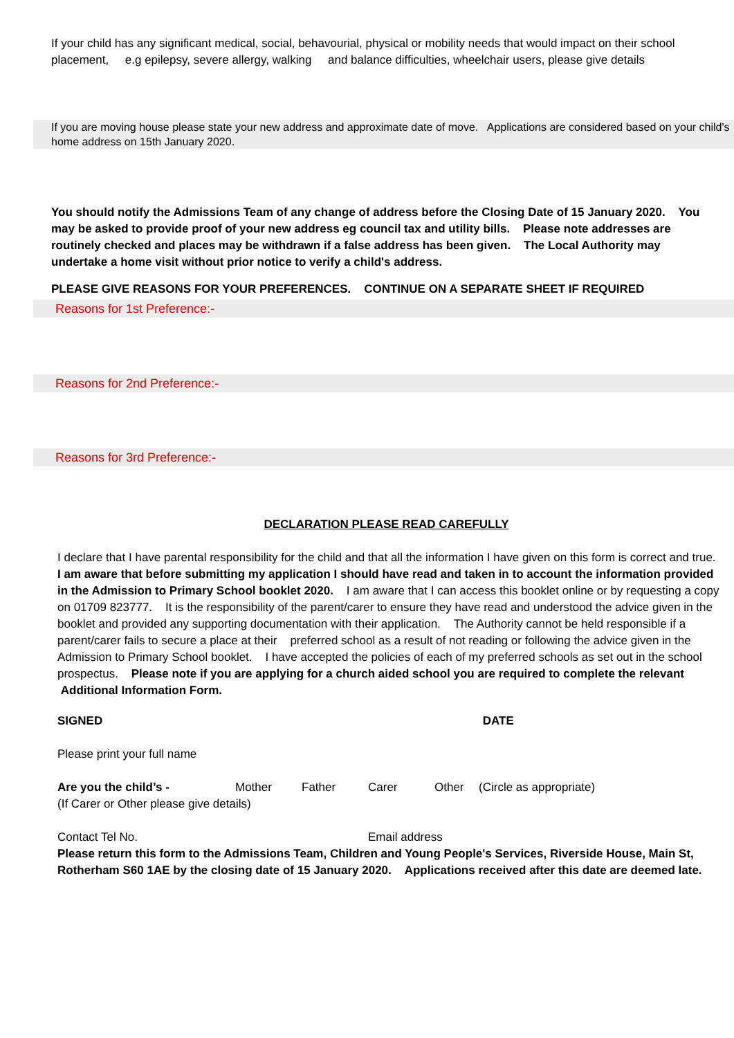If your child has any significant medical, social, behavourial, physical or mobility needs that would impact on their school placement, e.g epilepsy, severe allergy, walking and balance difficulties, wheelchair users, please give details
If you are moving house please state your new address and approximate date of move. Applications are considered based on your child's home address on 15th January 2020.
You should notify the Admissions Team of any change of address before the Closing Date of 15 January 2020. You may be asked to provide proof of your new address eg council tax and utility bills. Please note addresses are routinely checked and places may be withdrawn if a false address has been given. The Local Authority may undertake a home visit without prior notice to verify a child's address.
PLEASE GIVE REASONS FOR YOUR PREFERENCES. CONTINUE ON A SEPARATE SHEET IF REQUIRED
Reasons for 1st Preference:-
Reasons for 2nd Preference:-
Reasons for 3rd Preference:-
DECLARATION PLEASE READ CAREFULLY
I declare that I have parental responsibility for the child and that all the information I have given on this form is correct and true.
I am aware that before submitting my application I should have read and taken in to account the information provided in the Admission to Primary School booklet 2020. I am aware that I can access this booklet online or by requesting a copy on 01709 823777. It is the responsibility of the parent/carer to ensure they have read and understood the advice given in the booklet and provided any supporting documentation with their application. The Authority cannot be held responsible if a parent/carer fails to secure a place at their preferred school as a result of not reading or following the advice given in the Admission to Primary School booklet. I have accepted the policies of each of my preferred schools as set out in the school prospectus. Please note if you are applying for a church aided school you are required to complete the relevant Additional Information Form.
SIGNED DATE
Please print your full name
Are you the child’s - Mother Father Carer Other (Circle as appropriate)
(If Carer or Other please give details)
Contact Tel No. Email address
Please return this form to the Admissions Team, Children and Young People's Services, Riverside House, Main St, Rotherham S60 1AE by the closing date of 15 January 2020. Applications received after this date are deemed late.